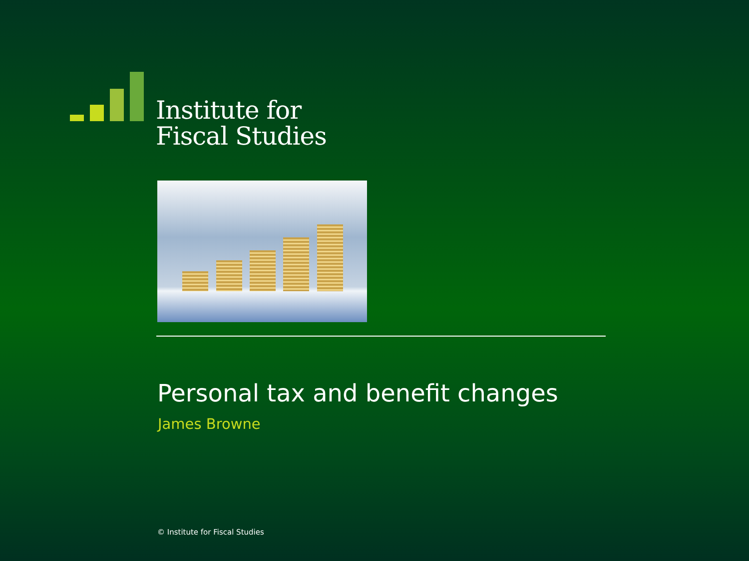Institute for
Fiscal Studies
Personal tax and benefit changes
James Browne
© Institute for Fiscal Studies